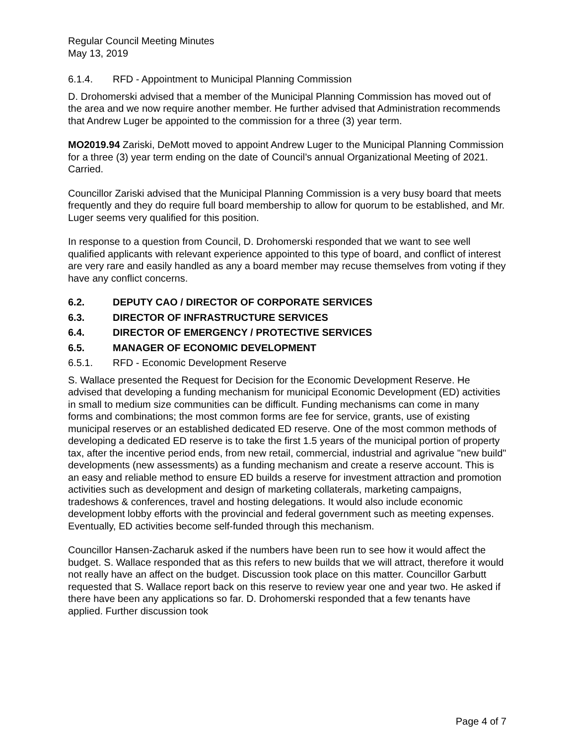Regular Council Meeting Minutes
May 13, 2019
6.1.4. RFD - Appointment to Municipal Planning Commission
D. Drohomerski advised that a member of the Municipal Planning Commission has moved out of the area and we now require another member. He further advised that Administration recommends that Andrew Luger be appointed to the commission for a three (3) year term.
MO2019.94 Zariski, DeMott moved to appoint Andrew Luger to the Municipal Planning Commission for a three (3) year term ending on the date of Council’s annual Organizational Meeting of 2021. Carried.
Councillor Zariski advised that the Municipal Planning Commission is a very busy board that meets frequently and they do require full board membership to allow for quorum to be established, and Mr. Luger seems very qualified for this position.
In response to a question from Council, D. Drohomerski responded that we want to see well qualified applicants with relevant experience appointed to this type of board, and conflict of interest are very rare and easily handled as any a board member may recuse themselves from voting if they have any conflict concerns.
6.2. DEPUTY CAO / DIRECTOR OF CORPORATE SERVICES
6.3. DIRECTOR OF INFRASTRUCTURE SERVICES
6.4. DIRECTOR OF EMERGENCY / PROTECTIVE SERVICES
6.5. MANAGER OF ECONOMIC DEVELOPMENT
6.5.1. RFD - Economic Development Reserve
S. Wallace presented the Request for Decision for the Economic Development Reserve. He advised that developing a funding mechanism for municipal Economic Development (ED) activities in small to medium size communities can be difficult. Funding mechanisms can come in many forms and combinations; the most common forms are fee for service, grants, use of existing municipal reserves or an established dedicated ED reserve. One of the most common methods of developing a dedicated ED reserve is to take the first 1.5 years of the municipal portion of property tax, after the incentive period ends, from new retail, commercial, industrial and agrivalue "new build" developments (new assessments) as a funding mechanism and create a reserve account. This is an easy and reliable method to ensure ED builds a reserve for investment attraction and promotion activities such as development and design of marketing collaterals, marketing campaigns, tradeshows & conferences, travel and hosting delegations. It would also include economic development lobby efforts with the provincial and federal government such as meeting expenses. Eventually, ED activities become self-funded through this mechanism.
Councillor Hansen-Zacharuk asked if the numbers have been run to see how it would affect the budget. S. Wallace responded that as this refers to new builds that we will attract, therefore it would not really have an affect on the budget. Discussion took place on this matter. Councillor Garbutt requested that S. Wallace report back on this reserve to review year one and year two. He asked if there have been any applications so far. D. Drohomerski responded that a few tenants have applied. Further discussion took
Page 4 of 7